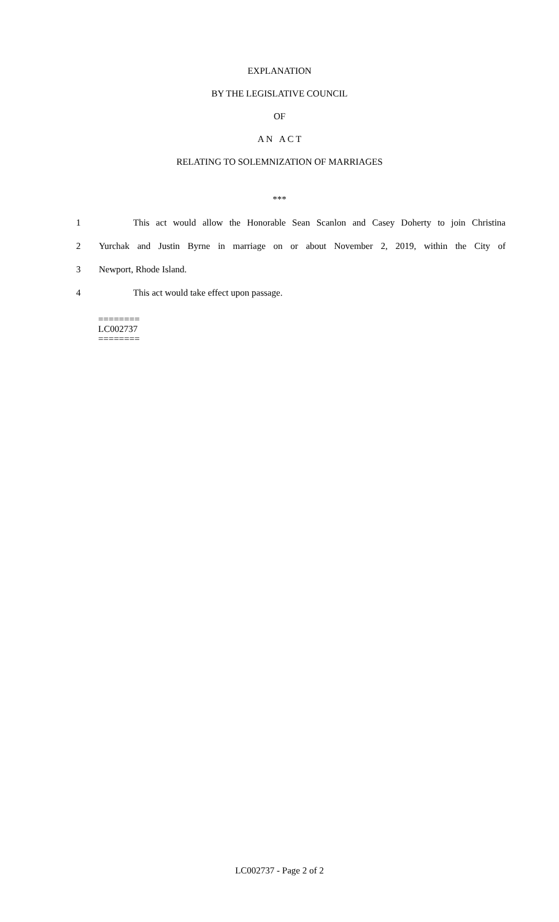EXPLANATION
BY THE LEGISLATIVE COUNCIL
OF
A N A C T
RELATING TO SOLEMNIZATION OF MARRIAGES
***
1 This act would allow the Honorable Sean Scanlon and Casey Doherty to join Christina
2 Yurchak and Justin Byrne in marriage on or about November 2, 2019, within the City of
3 Newport, Rhode Island.
4 This act would take effect upon passage.
========
LC002737
========
LC002737 - Page 2 of 2